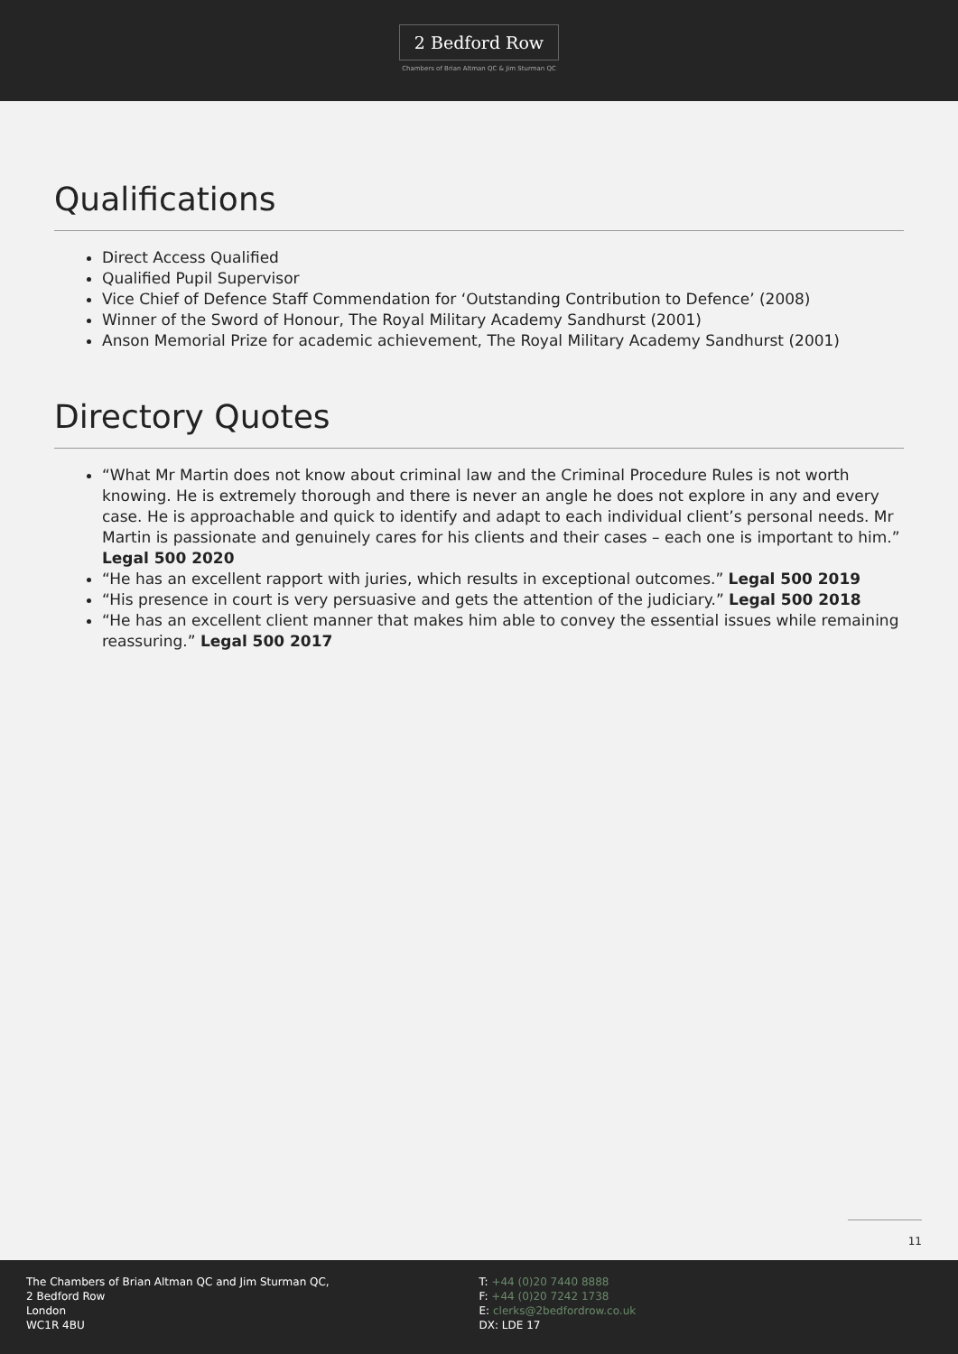2 Bedford Row
Chambers of Brian Altman QC & Jim Sturman QC
Qualifications
Direct Access Qualified
Qualified Pupil Supervisor
Vice Chief of Defence Staff Commendation for ‘Outstanding Contribution to Defence’ (2008)
Winner of the Sword of Honour, The Royal Military Academy Sandhurst (2001)
Anson Memorial Prize for academic achievement, The Royal Military Academy Sandhurst (2001)
Directory Quotes
“What Mr Martin does not know about criminal law and the Criminal Procedure Rules is not worth knowing. He is extremely thorough and there is never an angle he does not explore in any and every case. He is approachable and quick to identify and adapt to each individual client’s personal needs. Mr Martin is passionate and genuinely cares for his clients and their cases – each one is important to him.” Legal 500 2020
“He has an excellent rapport with juries, which results in exceptional outcomes.” Legal 500 2019
“His presence in court is very persuasive and gets the attention of the judiciary.” Legal 500 2018
“He has an excellent client manner that makes him able to convey the essential issues while remaining reassuring.” Legal 500 2017
11
The Chambers of Brian Altman QC and Jim Sturman QC,
2 Bedford Row
London
WC1R 4BU
T: +44 (0)20 7440 8888
F: +44 (0)20 7242 1738
E: clerks@2bedfordrow.co.uk
DX: LDE 17